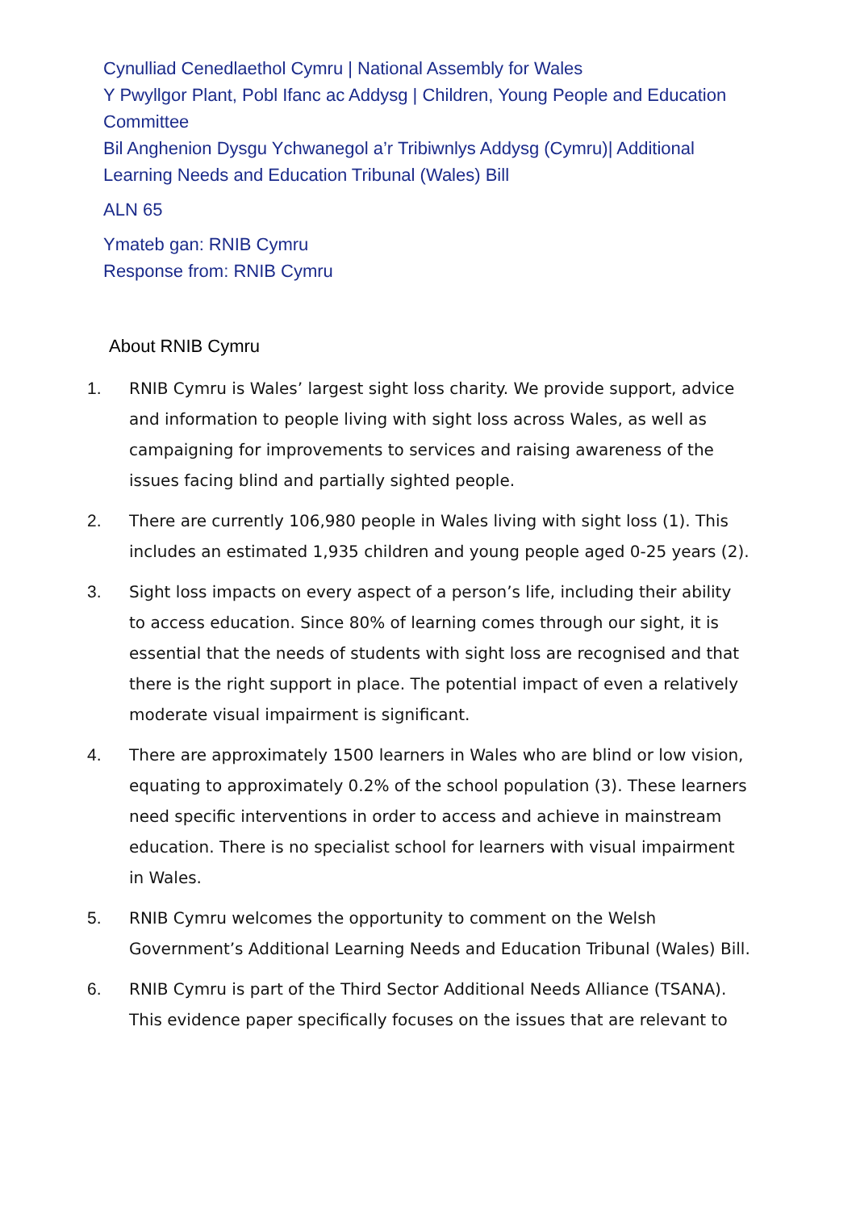Cynulliad Cenedlaethol Cymru | National Assembly for Wales
Y Pwyllgor Plant, Pobl Ifanc ac Addysg | Children, Young People and Education Committee
Bil Anghenion Dysgu Ychwanegol a’r Tribiwnlys Addysg (Cymru)| Additional Learning Needs and Education Tribunal (Wales) Bill
ALN 65
Ymateb gan: RNIB Cymru
Response from: RNIB Cymru
About RNIB Cymru
1. RNIB Cymru is Wales’ largest sight loss charity. We provide support, advice and information to people living with sight loss across Wales, as well as campaigning for improvements to services and raising awareness of the issues facing blind and partially sighted people.
2. There are currently 106,980 people in Wales living with sight loss (1). This includes an estimated 1,935 children and young people aged 0-25 years (2).
3. Sight loss impacts on every aspect of a person’s life, including their ability to access education. Since 80% of learning comes through our sight, it is essential that the needs of students with sight loss are recognised and that there is the right support in place. The potential impact of even a relatively moderate visual impairment is significant.
4. There are approximately 1500 learners in Wales who are blind or low vision, equating to approximately 0.2% of the school population (3). These learners need specific interventions in order to access and achieve in mainstream education. There is no specialist school for learners with visual impairment in Wales.
5. RNIB Cymru welcomes the opportunity to comment on the Welsh Government’s Additional Learning Needs and Education Tribunal (Wales) Bill.
6. RNIB Cymru is part of the Third Sector Additional Needs Alliance (TSANA). This evidence paper specifically focuses on the issues that are relevant to